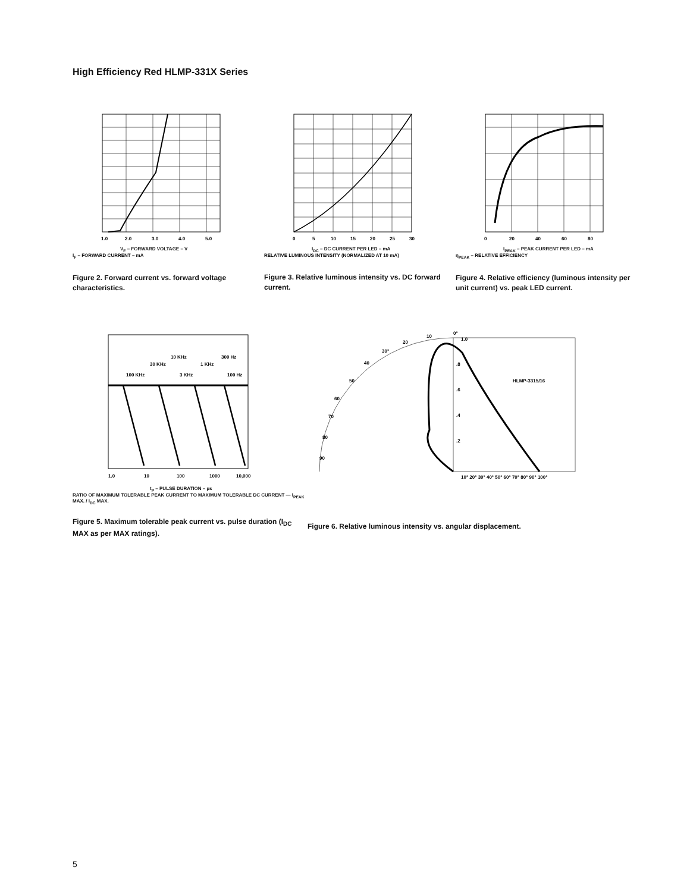High Efficiency Red HLMP-331X Series
1.0
2.0
3.0
4.0
5.0
V<sub>F</sub> – FORWARD VOLTAGE – V
I<sub>F</sub> – FORWARD CURRENT – mA
Figure 2. Forward current vs. forward voltage characteristics.
0
5
10
15
20
25
30
I<sub>DC</sub> – DC CURRENT PER LED – mA
RELATIVE LUMINOUS INTENSITY (NORMALIZED AT 10 mA)
Figure 3. Relative luminous intensity vs. DC forward current.
0
20
40
60
80
I<sub>PEAK</sub> – PEAK CURRENT PER LED – mA
η<sub>PEAK</sub> – RELATIVE EFFICIENCY
Figure 4. Relative efficiency (luminous intensity per unit current) vs. peak LED current.
1.0
10
100
1000
10,000
100 KHz
30 KHz
10 KHz
3 KHz
1 KHz
300 Hz
100 Hz
t<sub>P</sub> – PULSE DURATION – µs
RATIO OF MAXIMUM TOLERABLE PEAK CURRENT TO MAXIMUM TOLERABLE DC CURRENT — I<sub>PEAK</sub> MAX. / I<sub>DC</sub> MAX.
Figure 5. Maximum tolerable peak current vs. pulse duration (I<sub>DC</sub> MAX as per MAX ratings).
0°
10
20
30°
40
50
60
70
80
90
1.0
.8
.6
.4
.2
HLMP-3315/16
10° 20° 30° 40° 50° 60° 70° 80° 90° 100°
Figure 6. Relative luminous intensity vs. angular displacement.
5